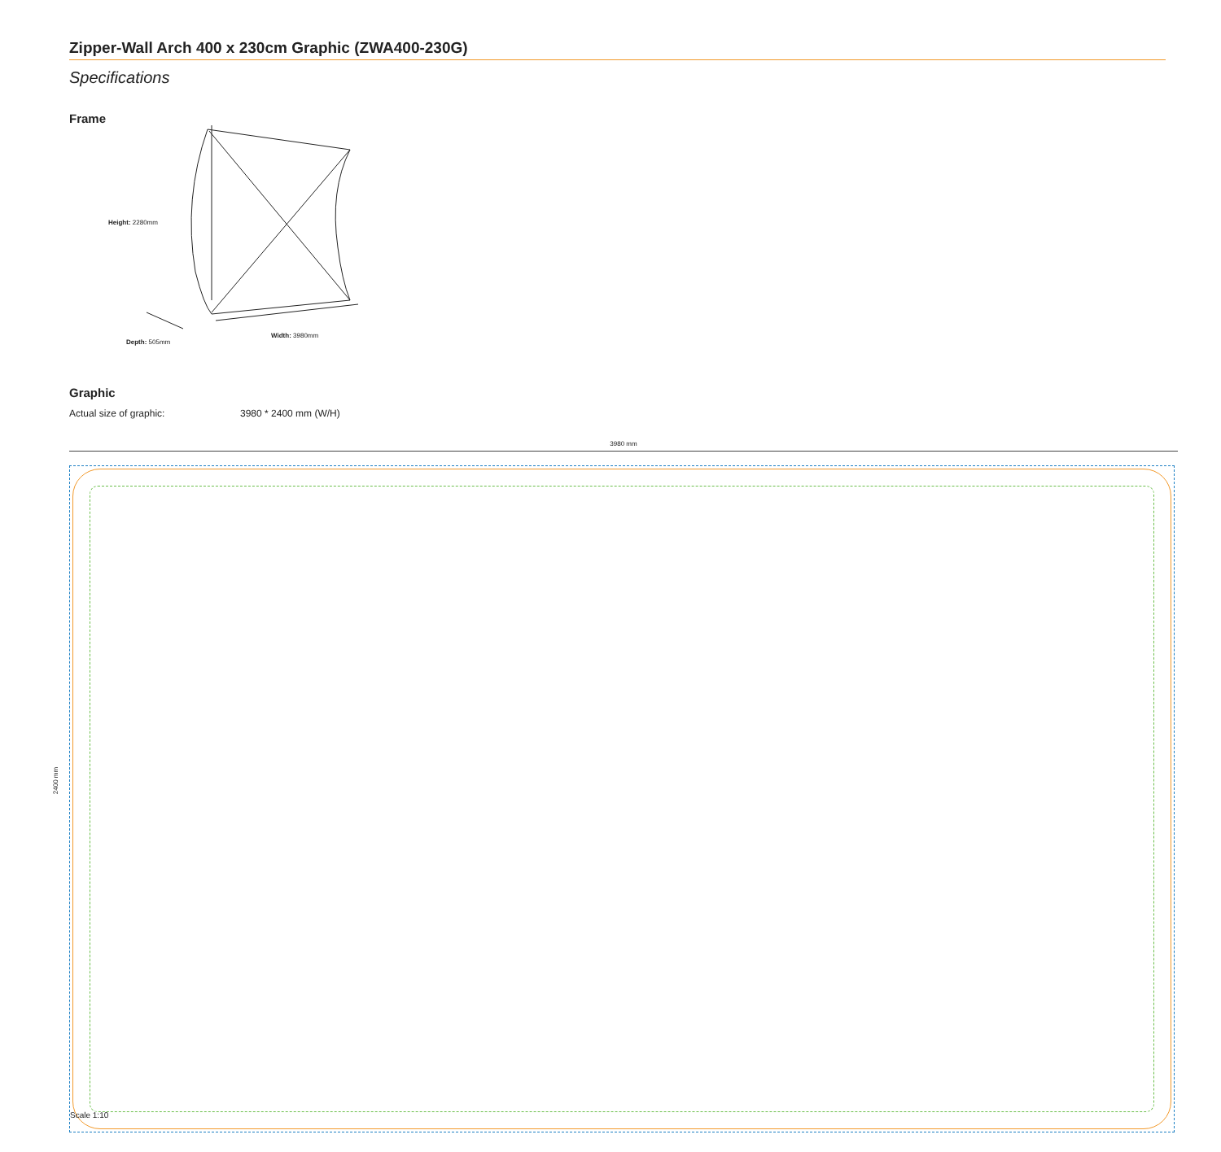Zipper-Wall Arch 400 x 230cm Graphic (ZWA400-230G)
Specifications
Frame
Height: 2280mm
Depth: 505mm
Width: 3980mm
Graphic
Actual size of graphic: 3980 * 2400 mm (W/H)
3980 mm
2400 mm
Scale 1:10